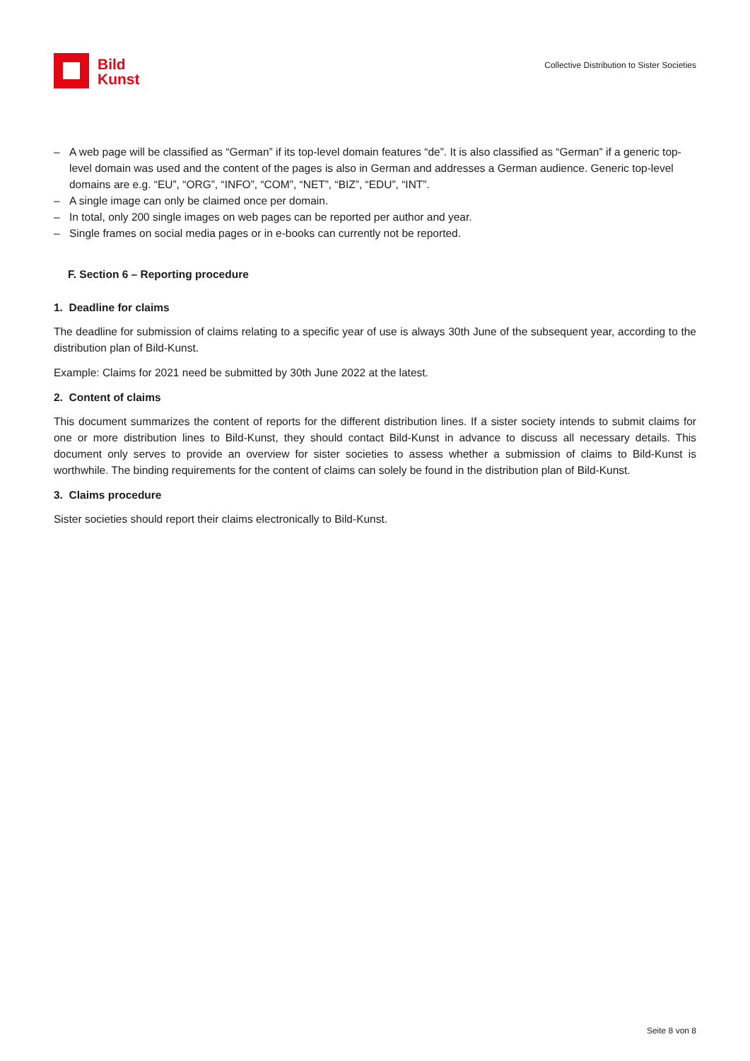Bild
Kunst
Collective Distribution to Sister Societies
– A web page will be classified as “German” if its top-level domain features “de”. It is also classified as “German” if a generic top-level domain was used and the content of the pages is also in German and addresses a German audience. Generic top-level domains are e.g. “EU”, “ORG”, “INFO”, “COM”, “NET”, “BIZ”, “EDU”, “INT”.
– A single image can only be claimed once per domain.
– In total, only 200 single images on web pages can be reported per author and year.
– Single frames on social media pages or in e-books can currently not be reported.
F. Section 6 – Reporting procedure
1. Deadline for claims
The deadline for submission of claims relating to a specific year of use is always 30th June of the subsequent year, according to the distribution plan of Bild-Kunst.
Example: Claims for 2021 need be submitted by 30th June 2022 at the latest.
2. Content of claims
This document summarizes the content of reports for the different distribution lines. If a sister society intends to submit claims for one or more distribution lines to Bild-Kunst, they should contact Bild-Kunst in advance to discuss all necessary details. This document only serves to provide an overview for sister societies to assess whether a submission of claims to Bild-Kunst is worthwhile. The binding requirements for the content of claims can solely be found in the distribution plan of Bild-Kunst.
3. Claims procedure
Sister societies should report their claims electronically to Bild-Kunst.
Seite 8 von 8